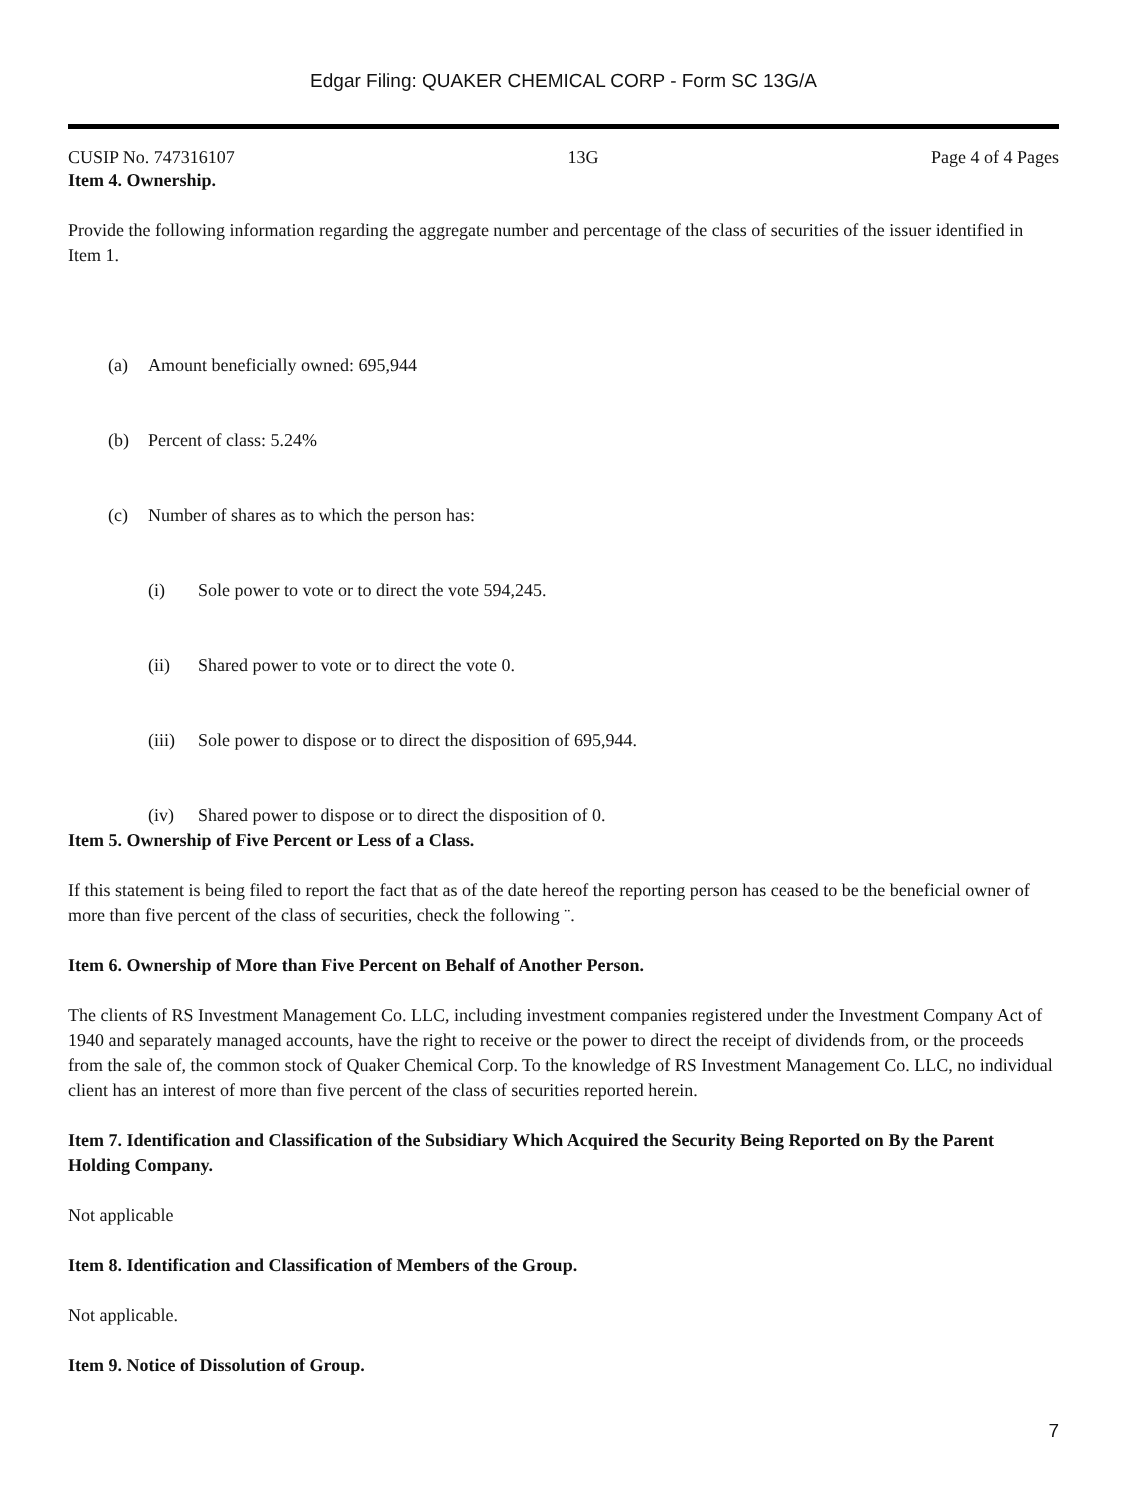Edgar Filing: QUAKER CHEMICAL CORP - Form SC 13G/A
CUSIP No. 747316107 13G Page 4 of 4 Pages
Item 4. Ownership.
Provide the following information regarding the aggregate number and percentage of the class of securities of the issuer identified in Item 1.
(a) Amount beneficially owned: 695,944
(b) Percent of class: 5.24%
(c) Number of shares as to which the person has:
(i) Sole power to vote or to direct the vote 594,245.
(ii) Shared power to vote or to direct the vote 0.
(iii) Sole power to dispose or to direct the disposition of 695,944.
(iv) Shared power to dispose or to direct the disposition of 0.
Item 5. Ownership of Five Percent or Less of a Class.
If this statement is being filed to report the fact that as of the date hereof the reporting person has ceased to be the beneficial owner of more than five percent of the class of securities, check the following ¨.
Item 6. Ownership of More than Five Percent on Behalf of Another Person.
The clients of RS Investment Management Co. LLC, including investment companies registered under the Investment Company Act of 1940 and separately managed accounts, have the right to receive or the power to direct the receipt of dividends from, or the proceeds from the sale of, the common stock of Quaker Chemical Corp. To the knowledge of RS Investment Management Co. LLC, no individual client has an interest of more than five percent of the class of securities reported herein.
Item 7. Identification and Classification of the Subsidiary Which Acquired the Security Being Reported on By the Parent Holding Company.
Not applicable
Item 8. Identification and Classification of Members of the Group.
Not applicable.
Item 9. Notice of Dissolution of Group.
7